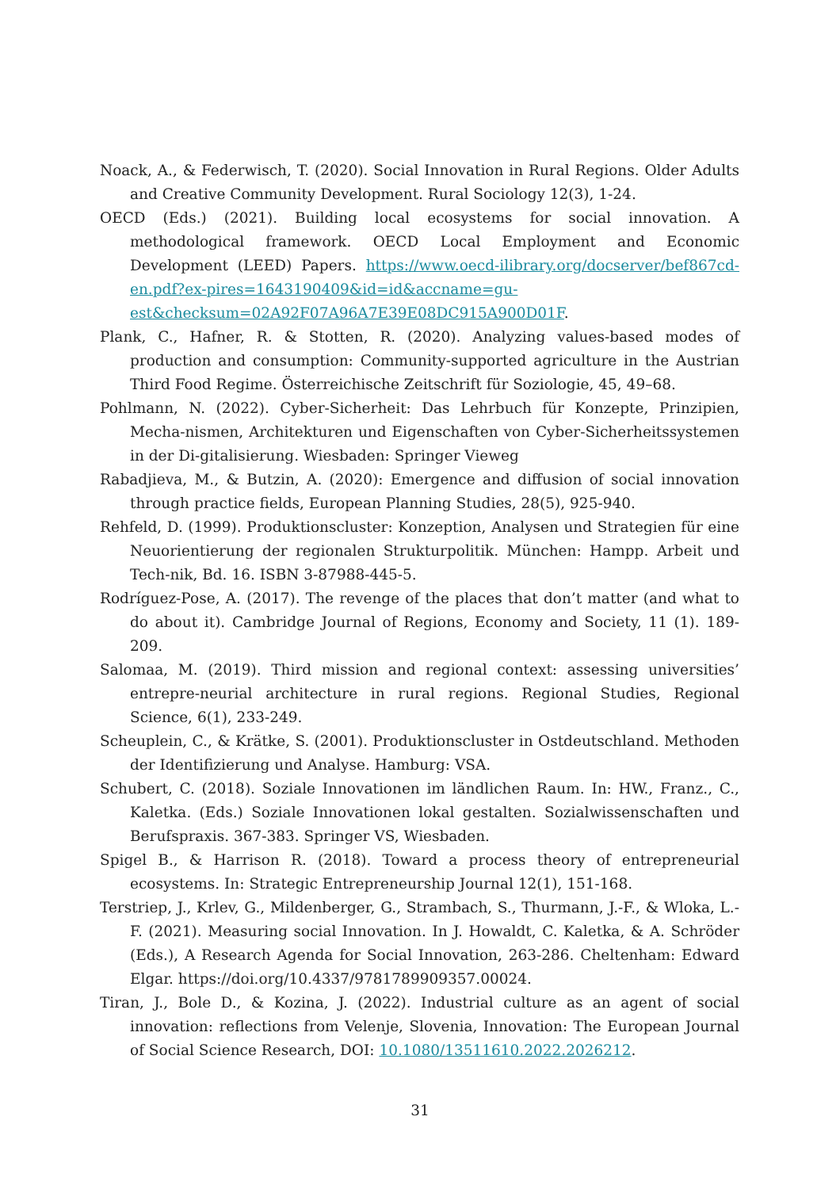Noack, A., & Federwisch, T. (2020). Social Innovation in Rural Regions. Older Adults and Creative Community Development. Rural Sociology 12(3), 1-24.
OECD (Eds.) (2021). Building local ecosystems for social innovation. A methodological framework. OECD Local Employment and Economic Development (LEED) Papers. https://www.oecd-ilibrary.org/docserver/bef867cd-en.pdf?ex-pires=1643190409&id=id&accname=gu-est&checksum=02A92F07A96A7E39E08DC915A900D01F.
Plank, C., Hafner, R. & Stotten, R. (2020). Analyzing values-based modes of production and consumption: Community-supported agriculture in the Austrian Third Food Regime. Österreichische Zeitschrift für Soziologie, 45, 49–68.
Pohlmann, N. (2022). Cyber-Sicherheit: Das Lehrbuch für Konzepte, Prinzipien, Mecha-nismen, Architekturen und Eigenschaften von Cyber-Sicherheitssystemen in der Di-gitalisierung. Wiesbaden: Springer Vieweg
Rabadjieva, M., & Butzin, A. (2020): Emergence and diffusion of social innovation through practice fields, European Planning Studies, 28(5), 925-940.
Rehfeld, D. (1999). Produktionscluster: Konzeption, Analysen und Strategien für eine Neuorientierung der regionalen Strukturpolitik. München: Hampp. Arbeit und Tech-nik, Bd. 16. ISBN 3-87988-445-5.
Rodríguez-Pose, A. (2017). The revenge of the places that don’t matter (and what to do about it). Cambridge Journal of Regions, Economy and Society, 11 (1). 189-209.
Salomaa, M. (2019). Third mission and regional context: assessing universities’ entrepre-neurial architecture in rural regions. Regional Studies, Regional Science, 6(1), 233-249.
Scheuplein, C., & Krätke, S. (2001). Produktionscluster in Ostdeutschland. Methoden der Identifizierung und Analyse. Hamburg: VSA.
Schubert, C. (2018). Soziale Innovationen im ländlichen Raum. In: HW., Franz., C., Kaletka. (Eds.) Soziale Innovationen lokal gestalten. Sozialwissenschaften und Berufspraxis. 367-383. Springer VS, Wiesbaden.
Spigel B., & Harrison R. (2018). Toward a process theory of entrepreneurial ecosystems. In: Strategic Entrepreneurship Journal 12(1), 151-168.
Terstriep, J., Krlev, G., Mildenberger, G., Strambach, S., Thurmann, J.-F., & Wloka, L.-F. (2021). Measuring social Innovation. In J. Howaldt, C. Kaletka, & A. Schröder (Eds.), A Research Agenda for Social Innovation, 263-286. Cheltenham: Edward Elgar. https://doi.org/10.4337/9781789909357.00024.
Tiran, J., Bole D., & Kozina, J. (2022). Industrial culture as an agent of social innovation: reflections from Velenje, Slovenia, Innovation: The European Journal of Social Science Research, DOI: 10.1080/13511610.2022.2026212.
31